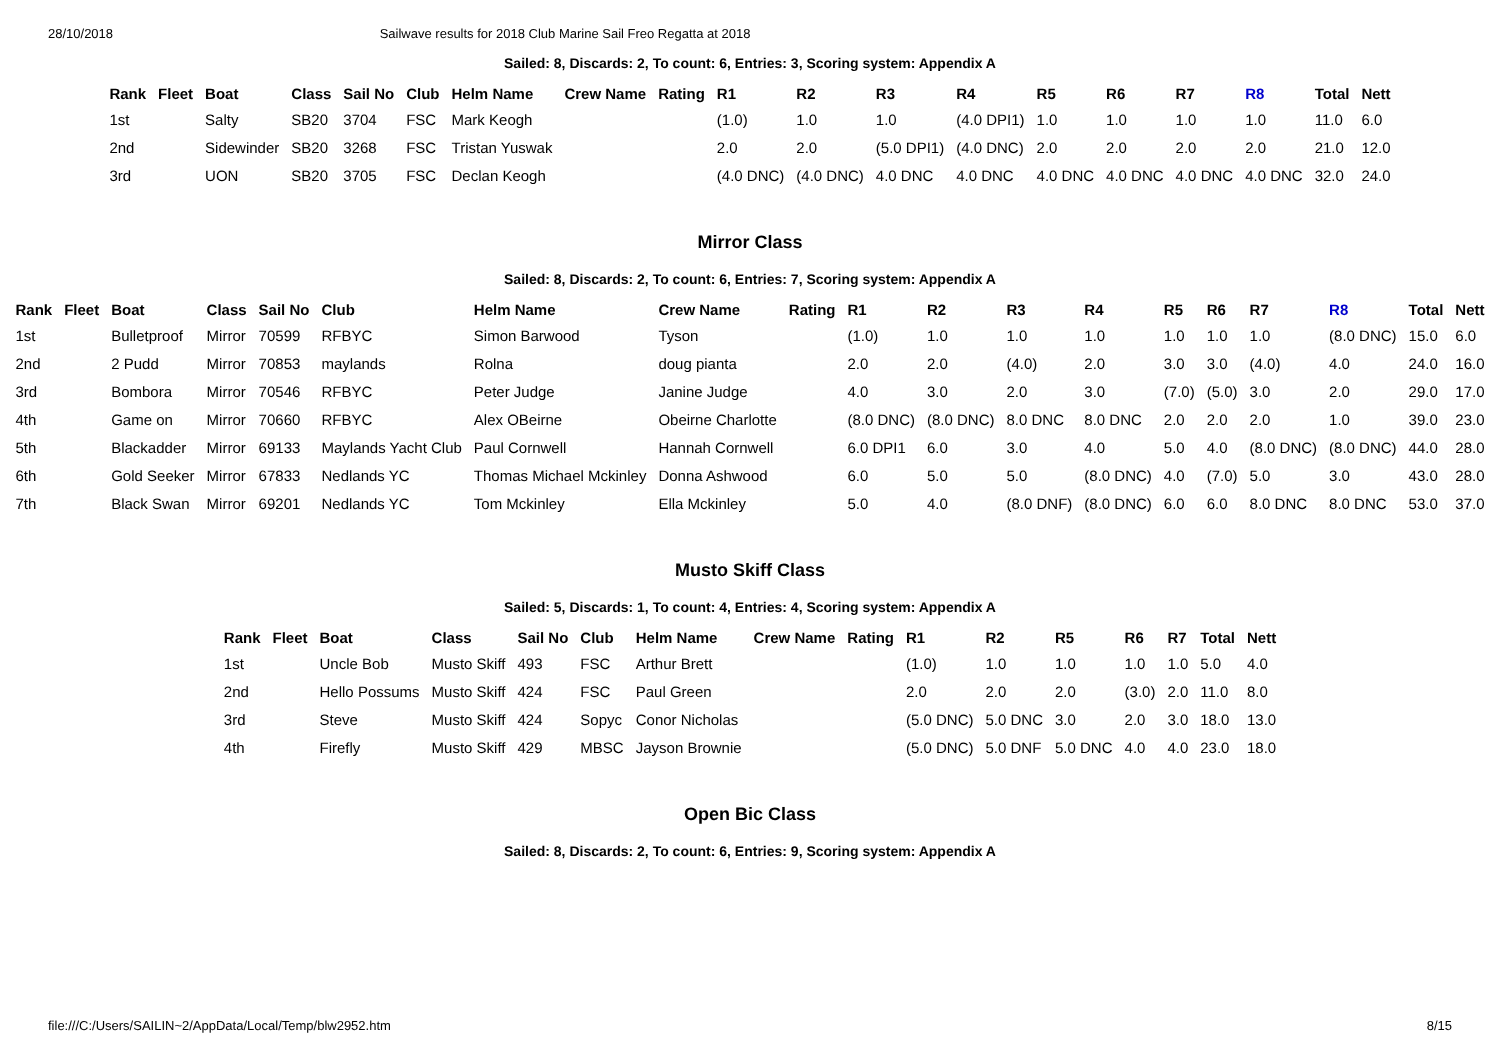28/10/2018 Sailwave results for 2018 Club Marine Sail Freo Regatta at 2018
Sailed: 8, Discards: 2, To count: 6, Entries: 3, Scoring system: Appendix A
| Rank | Fleet | Boat | Class | Sail No | Club | Helm Name | Crew Name | Rating | R1 | R2 | R3 | R4 | R5 | R6 | R7 | R8 | Total | Nett |
| --- | --- | --- | --- | --- | --- | --- | --- | --- | --- | --- | --- | --- | --- | --- | --- | --- | --- | --- |
| 1st | | Salty | SB20 | 3704 | FSC | Mark Keogh | | | (1.0) | 1.0 | 1.0 | (4.0 DPI1) | 1.0 | 1.0 | 1.0 | 1.0 | 11.0 | 6.0 |
| 2nd | | Sidewinder | SB20 | 3268 | FSC | Tristan Yuswak | | | 2.0 | 2.0 | (5.0 DPI1) | (4.0 DNC) | 2.0 | 2.0 | 2.0 | 2.0 | 21.0 | 12.0 |
| 3rd | | UON | SB20 | 3705 | FSC | Declan Keogh | | | (4.0 DNC) | (4.0 DNC) | 4.0 DNC | 4.0 DNC | 4.0 DNC | 4.0 DNC | 4.0 DNC | 4.0 DNC | 32.0 | 24.0 |
Mirror Class
Sailed: 8, Discards: 2, To count: 6, Entries: 7, Scoring system: Appendix A
| Rank | Fleet | Boat | Class | Sail No | Club | Helm Name | Crew Name | Rating | R1 | R2 | R3 | R4 | R5 | R6 | R7 | R8 | Total | Nett |
| --- | --- | --- | --- | --- | --- | --- | --- | --- | --- | --- | --- | --- | --- | --- | --- | --- | --- | --- |
| 1st | | Bulletproof | Mirror | 70599 | RFBYC | Simon Barwood | Tyson | | (1.0) | 1.0 | 1.0 | 1.0 | 1.0 | 1.0 | 1.0 | (8.0 DNC) | 15.0 | 6.0 |
| 2nd | | 2 Pudd | Mirror | 70853 | maylands | Rolna | doug pianta | | 2.0 | 2.0 | (4.0) | 2.0 | 3.0 | 3.0 | (4.0) | 4.0 | 24.0 | 16.0 |
| 3rd | | Bombora | Mirror | 70546 | RFBYC | Peter Judge | Janine Judge | | 4.0 | 3.0 | 2.0 | 3.0 | (7.0) | (5.0) | 3.0 | 2.0 | 29.0 | 17.0 |
| 4th | | Game on | Mirror | 70660 | RFBYC | Alex OBeirne | Obeirne Charlotte | | (8.0 DNC) | (8.0 DNC) | 8.0 DNC | 8.0 DNC | 2.0 | 2.0 | 2.0 | 1.0 | 39.0 | 23.0 |
| 5th | | Blackadder | Mirror | 69133 | Maylands Yacht Club | Paul Cornwell | Hannah Cornwell | | 6.0 DPI1 | 6.0 | 3.0 | 4.0 | 5.0 | 4.0 | (8.0 DNC) | (8.0 DNC) | 44.0 | 28.0 |
| 6th | | Gold Seeker | Mirror | 67833 | Nedlands YC | Thomas Michael Mckinley | Donna Ashwood | | 6.0 | 5.0 | 5.0 | (8.0 DNC) | 4.0 | (7.0) | 5.0 | 3.0 | 43.0 | 28.0 |
| 7th | | Black Swan | Mirror | 69201 | Nedlands YC | Tom Mckinley | Ella Mckinley | | 5.0 | 4.0 | (8.0 DNF) | (8.0 DNC) | 6.0 | 6.0 | 8.0 DNC | 8.0 DNC | 53.0 | 37.0 |
Musto Skiff Class
Sailed: 5, Discards: 1, To count: 4, Entries: 4, Scoring system: Appendix A
| Rank | Fleet | Boat | Class | Sail No | Club | Helm Name | Crew Name | Rating | R1 | R2 | R5 | R6 | R7 | Total | Nett |
| --- | --- | --- | --- | --- | --- | --- | --- | --- | --- | --- | --- | --- | --- | --- | --- |
| 1st | | Uncle Bob | Musto Skiff | 493 | FSC | Arthur Brett | | | (1.0) | 1.0 | 1.0 | 1.0 | 1.0 | 5.0 | 4.0 |
| 2nd | | Hello Possums | Musto Skiff | 424 | FSC | Paul Green | | | 2.0 | 2.0 | 2.0 | (3.0) | 2.0 | 11.0 | 8.0 |
| 3rd | | Steve | Musto Skiff | 424 | Sopyc | Conor Nicholas | | | (5.0 DNC) | 5.0 DNC | 3.0 | 2.0 | 3.0 | 18.0 | 13.0 |
| 4th | | Firefly | Musto Skiff | 429 | MBSC | Jayson Brownie | | | (5.0 DNC) | 5.0 DNF | 5.0 DNC | 4.0 | 4.0 | 23.0 | 18.0 |
Open Bic Class
Sailed: 8, Discards: 2, To count: 6, Entries: 9, Scoring system: Appendix A
file:///C:/Users/SAILIN~2/AppData/Local/Temp/blw2952.htm 8/15